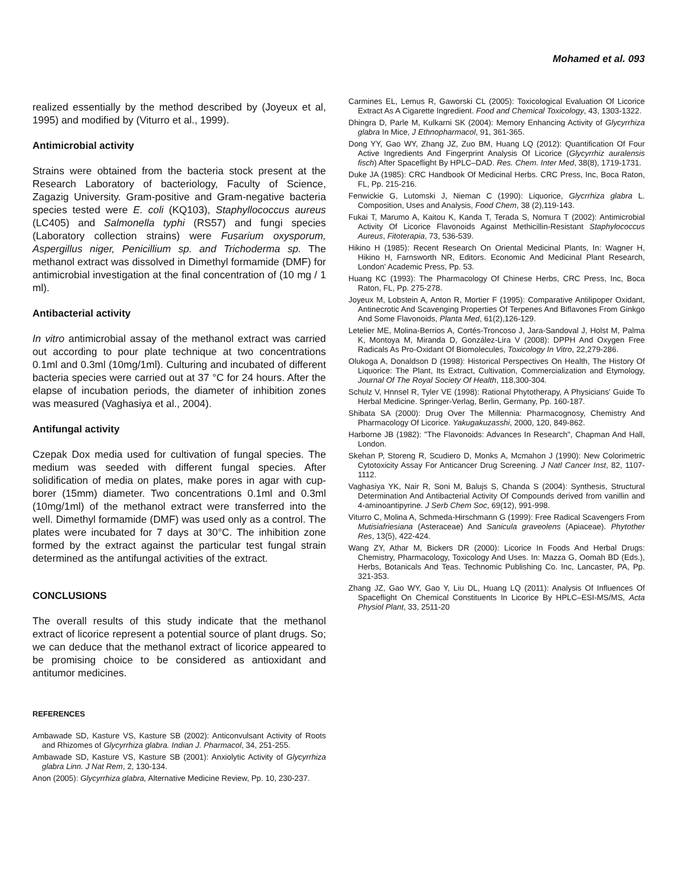Mohamed et al. 093
realized essentially by the method described by (Joyeux et al, 1995) and modified by (Viturro et al., 1999).
Antimicrobial activity
Strains were obtained from the bacteria stock present at the Research Laboratory of bacteriology, Faculty of Science, Zagazig University. Gram-positive and Gram-negative bacteria species tested were E. coli (KQ103), Staphyllococcus aureus (LC405) and Salmonella typhi (RS57) and fungi species (Laboratory collection strains) were Fusarium oxysporum, Aspergillus niger, Penicillium sp. and Trichoderma sp. The methanol extract was dissolved in Dimethyl formamide (DMF) for antimicrobial investigation at the final concentration of (10 mg / 1 ml).
Antibacterial activity
In vitro antimicrobial assay of the methanol extract was carried out according to pour plate technique at two concentrations 0.1ml and 0.3ml (10mg/1ml). Culturing and incubated of different bacteria species were carried out at 37 °C for 24 hours. After the elapse of incubation periods, the diameter of inhibition zones was measured (Vaghasiya et al., 2004).
Antifungal activity
Czepak Dox media used for cultivation of fungal species. The medium was seeded with different fungal species. After solidification of media on plates, make pores in agar with cup-borer (15mm) diameter. Two concentrations 0.1ml and 0.3ml (10mg/1ml) of the methanol extract were transferred into the well. Dimethyl formamide (DMF) was used only as a control. The plates were incubated for 7 days at 30°C. The inhibition zone formed by the extract against the particular test fungal strain determined as the antifungal activities of the extract.
CONCLUSIONS
The overall results of this study indicate that the methanol extract of licorice represent a potential source of plant drugs. So; we can deduce that the methanol extract of licorice appeared to be promising choice to be considered as antioxidant and antitumor medicines.
REFERENCES
Ambawade SD, Kasture VS, Kasture SB (2002): Anticonvulsant Activity of Roots and Rhizomes of Glycyrrhiza glabra. Indian J. Pharmacol, 34, 251-255.
Ambawade SD, Kasture VS, Kasture SB (2001): Anxiolytic Activity of Glycyrrhiza glabra Linn. J Nat Rem, 2, 130-134.
Anon (2005): Glycyrrhiza glabra, Alternative Medicine Review, Pp. 10, 230-237.
Carmines EL, Lemus R, Gaworski CL (2005): Toxicological Evaluation Of Licorice Extract As A Cigarette Ingredient. Food and Chemical Toxicology, 43, 1303-1322.
Dhingra D, Parle M, Kulkarni SK (2004): Memory Enhancing Activity of Glycyrrhiza glabra In Mice, J Ethnopharmacol, 91, 361-365.
Dong YY, Gao WY, Zhang JZ, Zuo BM, Huang LQ (2012): Quantification Of Four Active Ingredients And Fingerprint Analysis Of Licorice (Glycyrrhiz auralensis fisch) After Spaceflight By HPLC–DAD. Res. Chem. Inter Med, 38(8), 1719-1731.
Duke JA (1985): CRC Handbook Of Medicinal Herbs. CRC Press, Inc, Boca Raton, FL, Pp. 215-216.
Fenwickie G, Lutomski J, Nieman C (1990): Liquorice, Glycrrhiza glabra L. Composition, Uses and Analysis, Food Chem, 38 (2),119-143.
Fukai T, Marumo A, Kaitou K, Kanda T, Terada S, Nomura T (2002): Antimicrobial Activity Of Licorice Flavonoids Against Methicillin-Resistant Staphylococcus Aureus, Fitoterapia, 73, 536-539.
Hikino H (1985): Recent Research On Oriental Medicinal Plants, In: Wagner H, Hikino H, Farnsworth NR, Editors. Economic And Medicinal Plant Research, London' Academic Press, Pp. 53.
Huang KC (1993): The Pharmacology Of Chinese Herbs, CRC Press, Inc, Boca Raton, FL, Pp. 275-278.
Joyeux M, Lobstein A, Anton R, Mortier F (1995): Comparative Antilipoper Oxidant, Antinecrotic And Scavenging Properties Of Terpenes And Biflavones From Ginkgo And Some Flavonoids, Planta Med, 61(2),126-129.
Letelier ME, Molina-Berrios A, Cortés-Troncoso J, Jara-Sandoval J, Holst M, Palma K, Montoya M, Miranda D, González-Lira V (2008): DPPH And Oxygen Free Radicals As Pro-Oxidant Of Biomolecules, Toxicology In Vitro, 22,279-286.
Olukoga A, Donaldson D (1998): Historical Perspectives On Health, The History Of Liquorice: The Plant, Its Extract, Cultivation, Commercialization and Etymology, Journal Of The Royal Society Of Health, 118,300-304.
Schulz V, Hnnsel R, Tyler VE (1998): Rational Phytotherapy, A Physicians' Guide To Herbal Medicine. Springer-Verlag, Berlin, Germany, Pp. 160-187.
Shibata SA (2000): Drug Over The Millennia: Pharmacognosy, Chemistry And Pharmacology Of Licorice. Yakugakuzasshi, 2000, 120, 849-862.
Harborne JB (1982): "The Flavonoids: Advances In Research", Chapman And Hall, London.
Skehan P, Storeng R, Scudiero D, Monks A, Mcmahon J (1990): New Colorimetric Cytotoxicity Assay For Anticancer Drug Screening. J Natl Cancer Inst, 82, 1107-1112.
Vaghasiya YK, Nair R, Soni M, Balujs S, Chanda S (2004): Synthesis, Structural Determination And Antibacterial Activity Of Compounds derived from vanillin and 4-aminoantipyrine. J Serb Chem Soc, 69(12), 991-998.
Viturro C, Molina A, Schmeda-Hirschmann G (1999): Free Radical Scavengers From Mutisiafriesiana (Asteraceae) And Sanicula graveolens (Apiaceae). Phytother Res, 13(5), 422-424.
Wang ZY, Athar M, Bickers DR (2000): Licorice In Foods And Herbal Drugs: Chemistry, Pharmacology, Toxicology And Uses. In: Mazza G, Oomah BD (Eds.), Herbs, Botanicals And Teas. Technomic Publishing Co. Inc, Lancaster, PA, Pp. 321-353.
Zhang JZ, Gao WY, Gao Y, Liu DL, Huang LQ (2011): Analysis Of Influences Of Spaceflight On Chemical Constituents In Licorice By HPLC–ESI-MS/MS, Acta Physiol Plant, 33, 2511-20